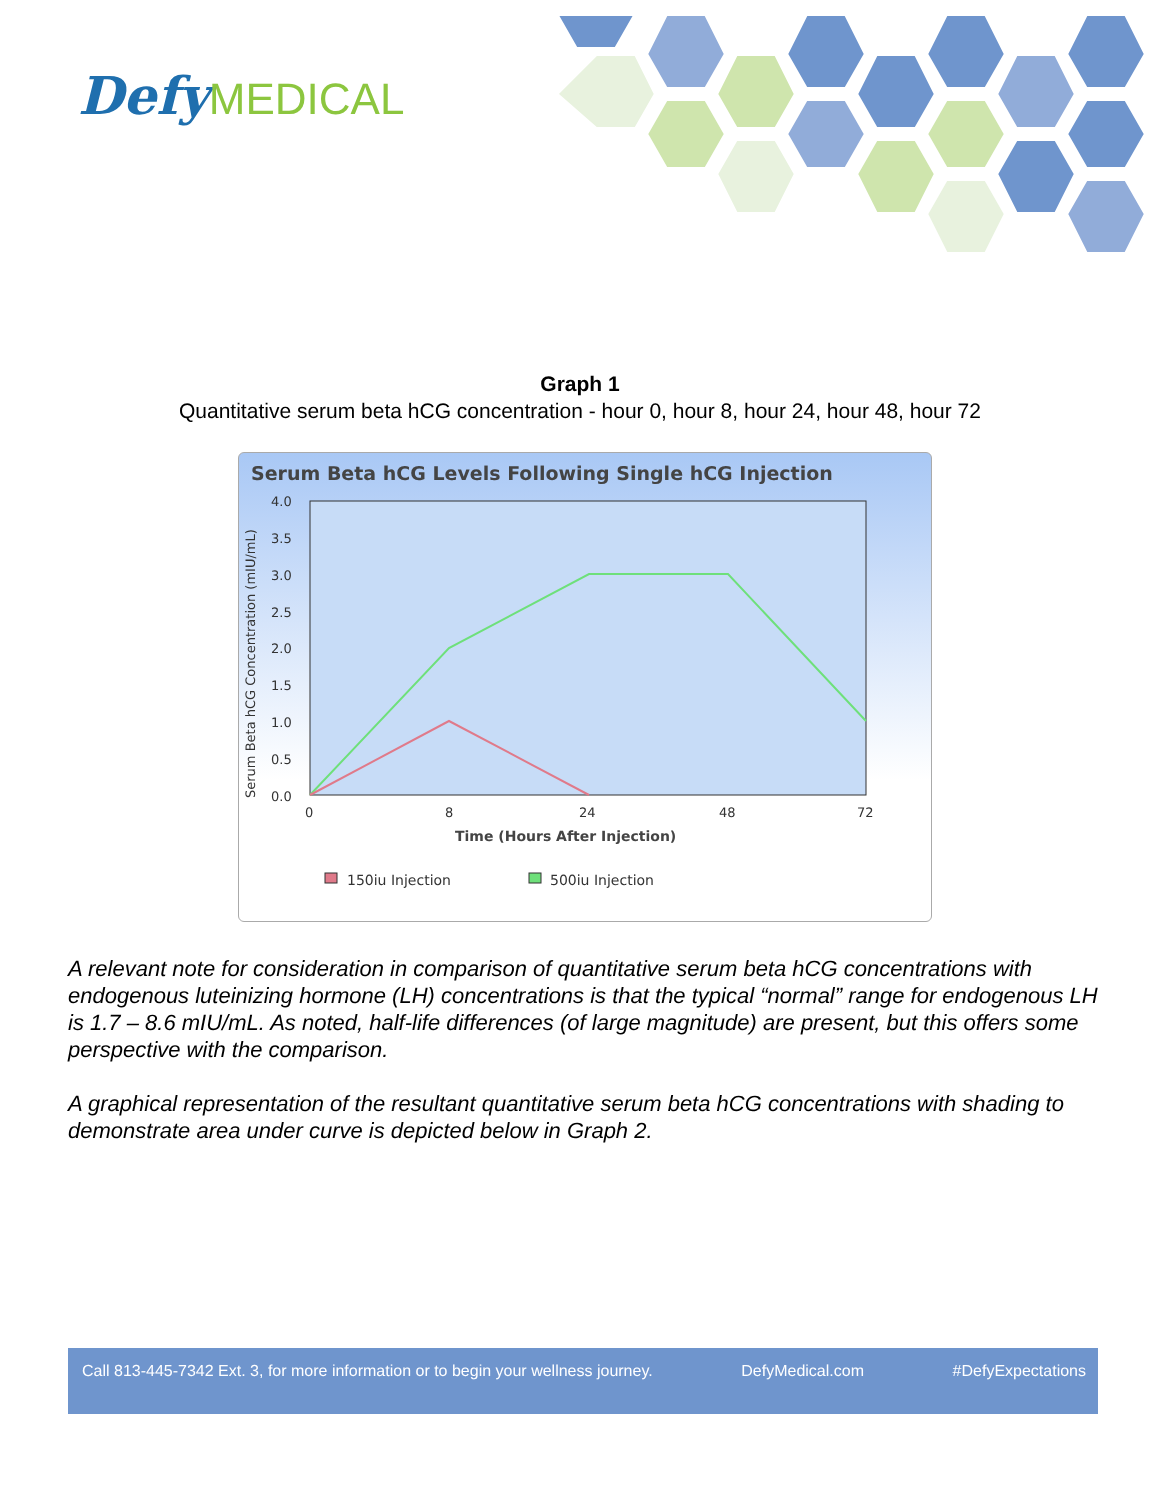DefyMEDICAL
Graph 1
Quantitative serum beta hCG concentration - hour 0, hour 8, hour 24, hour 48, hour 72
Serum Beta hCG Levels Following Single hCG Injection
4.0
3.5
3.0
2.5
2.0
1.5
1.0
0.5
0.0
0
8
24
48
72
Time (Hours After Injection)
Serum Beta hCG Concentration (mIU/mL)
150iu Injection
500iu Injection
A relevant note for consideration in comparison of quantitative serum beta hCG concentrations with endogenous luteinizing hormone (LH) concentrations is that the typical “normal” range for endogenous LH is 1.7 – 8.6 mIU/mL. As noted, half-life differences (of large magnitude) are present, but this offers some perspective with the comparison.
A graphical representation of the resultant quantitative serum beta hCG concentrations with shading to demonstrate area under curve is depicted below in Graph 2.
Call 813-445-7342 Ext. 3, for more information or to begin your wellness journey. DefyMedical.com #DefyExpectations